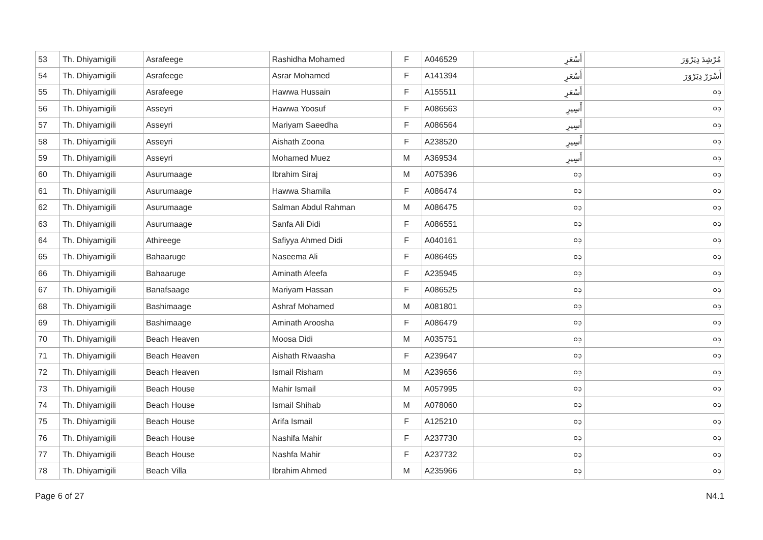| 53 | Th. Dhiyamigili | Asrafeege | Rashidha Mohamed | F | A046529 | أَسْعَرِ | مُرْشِدَ دِيَرْوَرَ |
| 54 | Th. Dhiyamigili | Asrafeege | Asrar Mohamed | F | A141394 | أَسْعَرِ | أَسْرَرْ دِيَرْوَرَ |
| 55 | Th. Dhiyamigili | Asrafeege | Hawwa Hussain | F | A155511 | أَسْعَرِ | ܕܘ |
| 56 | Th. Dhiyamigili | Asseyri | Hawwa Yoosuf | F | A086563 | أَسِيرِ | ܕܘ |
| 57 | Th. Dhiyamigili | Asseyri | Mariyam Saeedha | F | A086564 | أَسِيرِ | ܕܘ |
| 58 | Th. Dhiyamigili | Asseyri | Aishath Zoona | F | A238520 | أَسِيرِ | ܕܘ |
| 59 | Th. Dhiyamigili | Asseyri | Mohamed Muez | M | A369534 | أَسِيرِ | ܕܘ |
| 60 | Th. Dhiyamigili | Asurumaage | Ibrahim Siraj | M | A075396 | ܕܘ | ܕܘ |
| 61 | Th. Dhiyamigili | Asurumaage | Hawwa Shamila | F | A086474 | ܕܘ | ܕܘ |
| 62 | Th. Dhiyamigili | Asurumaage | Salman Abdul Rahman | M | A086475 | ܕܘ | ܕܘ |
| 63 | Th. Dhiyamigili | Asurumaage | Sanfa Ali Didi | F | A086551 | ܕܘ | ܕܘ |
| 64 | Th. Dhiyamigili | Athireege | Safiyya Ahmed Didi | F | A040161 | ܕܘ | ܕܘ |
| 65 | Th. Dhiyamigili | Bahaaruge | Naseema Ali | F | A086465 | ܕܘ | ܕܘ |
| 66 | Th. Dhiyamigili | Bahaaruge | Aminath Afeefa | F | A235945 | ܕܘ | ܕܘ |
| 67 | Th. Dhiyamigili | Banafsaage | Mariyam Hassan | F | A086525 | ܕܘ | ܕܘ |
| 68 | Th. Dhiyamigili | Bashimaage | Ashraf Mohamed | M | A081801 | ܕܘ | ܕܘ |
| 69 | Th. Dhiyamigili | Bashimaage | Aminath Aroosha | F | A086479 | ܕܘ | ܕܘ |
| 70 | Th. Dhiyamigili | Beach Heaven | Moosa Didi | M | A035751 | ܕܘ | ܕܘ |
| 71 | Th. Dhiyamigili | Beach Heaven | Aishath Rivaasha | F | A239647 | ܕܘ | ܕܘ |
| 72 | Th. Dhiyamigili | Beach Heaven | Ismail Risham | M | A239656 | ܕܘ | ܕܘ |
| 73 | Th. Dhiyamigili | Beach House | Mahir Ismail | M | A057995 | ܕܘ | ܕܘ |
| 74 | Th. Dhiyamigili | Beach House | Ismail Shihab | M | A078060 | ܕܘ | ܕܘ |
| 75 | Th. Dhiyamigili | Beach House | Arifa Ismail | F | A125210 | ܕܘ | ܕܘ |
| 76 | Th. Dhiyamigili | Beach House | Nashifa Mahir | F | A237730 | ܕܘ | ܕܘ |
| 77 | Th. Dhiyamigili | Beach House | Nashfa Mahir | F | A237732 | ܕܘ | ܕܘ |
| 78 | Th. Dhiyamigili | Beach Villa | Ibrahim Ahmed | M | A235966 | ܕܘ | ܕܘ |
Page 6 of 27 N4.1